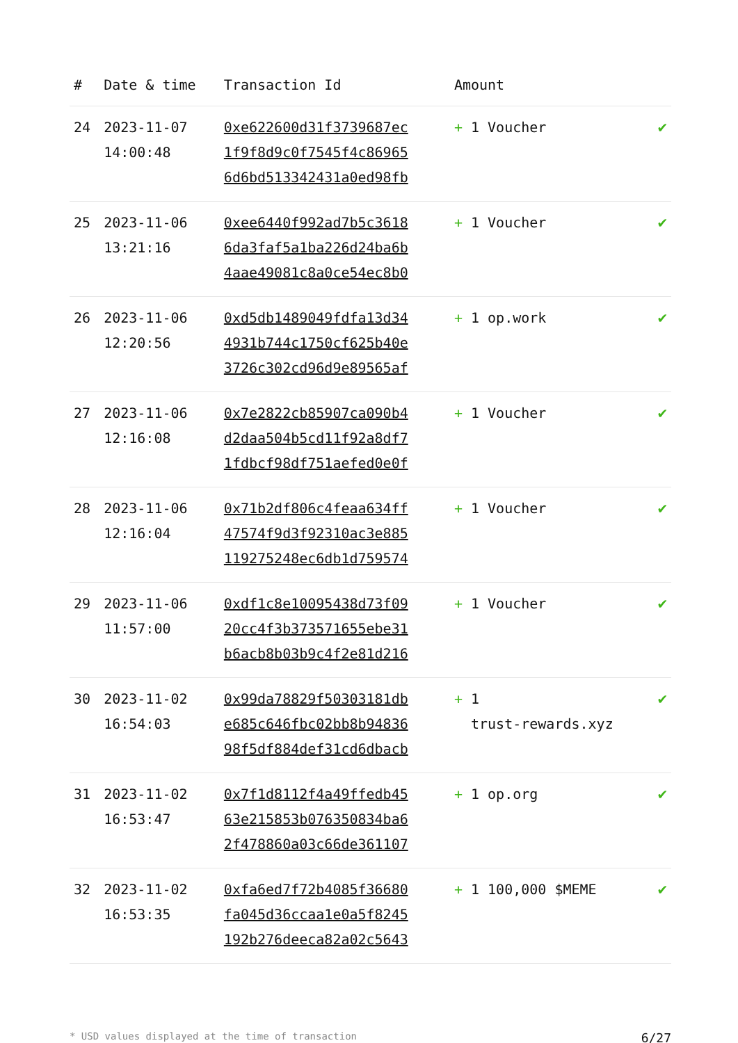| # | Date & time | Transaction Id | Amount | |
| --- | --- | --- | --- | --- |
| 24 | 2023-11-07 14:00:48 | 0xe622600d31f3739687ec 1f9f8d9c0f7545f4c86965 6d6bd513342431a0ed98fb | + 1 Voucher | ✔ |
| 25 | 2023-11-06 13:21:16 | 0xee6440f992ad7b5c3618 6da3faf5a1ba226d24ba6b 4aae49081c8a0ce54ec8b0 | + 1 Voucher | ✔ |
| 26 | 2023-11-06 12:20:56 | 0xd5db1489049fdfa13d34 4931b744c1750cf625b40e 3726c302cd96d9e89565af | + 1 op.work | ✔ |
| 27 | 2023-11-06 12:16:08 | 0x7e2822cb85907ca090b4 d2daa504b5cd11f92a8df7 1fdbcf98df751aefed0e0f | + 1 Voucher | ✔ |
| 28 | 2023-11-06 12:16:04 | 0x71b2df806c4feaa634ff 47574f9d3f92310ac3e885 119275248ec6db1d759574 | + 1 Voucher | ✔ |
| 29 | 2023-11-06 11:57:00 | 0xdf1c8e10095438d73f09 20cc4f3b373571655ebe31 b6acb8b03b9c4f2e81d216 | + 1 Voucher | ✔ |
| 30 | 2023-11-02 16:54:03 | 0x99da78829f50303181db e685c646fbc02bb8b94836 98f5df884def31cd6dbacb | + 1 trust-rewards.xyz | ✔ |
| 31 | 2023-11-02 16:53:47 | 0x7f1d8112f4a49ffedb45 63e215853b076350834ba6 2f478860a03c66de361107 | + 1 op.org | ✔ |
| 32 | 2023-11-02 16:53:35 | 0xfa6ed7f72b4085f36680 fa045d36ccaa1e0a5f8245 192b276deeca82a02c5643 | + 1 100,000 $MEME | ✔ |
* USD values displayed at the time of transaction 6/27